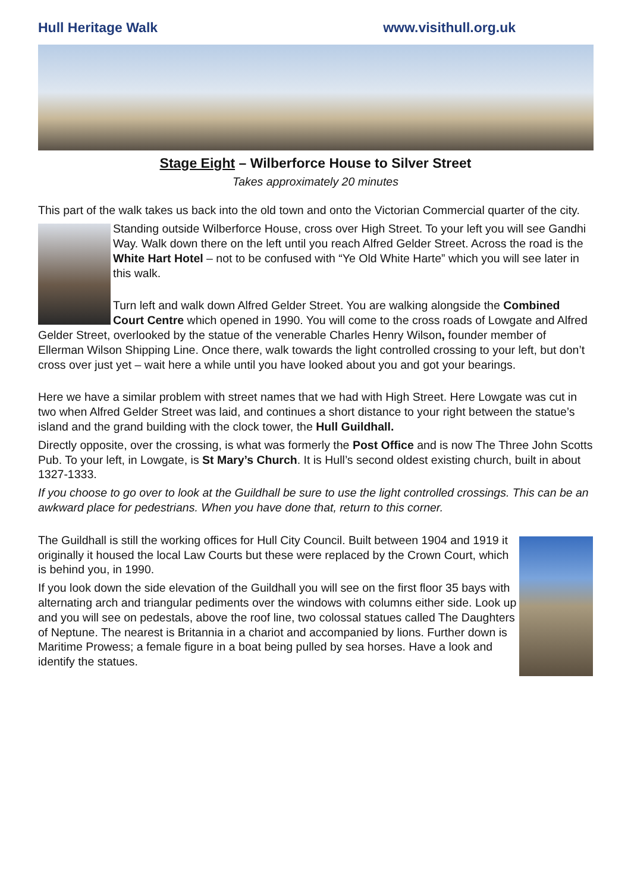Hull Heritage Walk www.visithull.org.uk
Stage Eight – Wilberforce House to Silver Street
Takes approximately 20 minutes
This part of the walk takes us back into the old town and onto the Victorian Commercial quarter of the city.
Standing outside Wilberforce House, cross over High Street. To your left you will see Gandhi Way. Walk down there on the left until you reach Alfred Gelder Street. Across the road is the White Hart Hotel – not to be confused with “Ye Old White Harte” which you will see later in this walk.
Turn left and walk down Alfred Gelder Street. You are walking alongside the Combined Court Centre which opened in 1990. You will come to the cross roads of Lowgate and Alfred Gelder Street, overlooked by the statue of the venerable Charles Henry Wilson, founder member of Ellerman Wilson Shipping Line. Once there, walk towards the light controlled crossing to your left, but don’t cross over just yet – wait here a while until you have looked about you and got your bearings.
Here we have a similar problem with street names that we had with High Street. Here Lowgate was cut in two when Alfred Gelder Street was laid, and continues a short distance to your right between the statue’s island and the grand building with the clock tower, the Hull Guildhall.
Directly opposite, over the crossing, is what was formerly the Post Office and is now The Three John Scotts Pub. To your left, in Lowgate, is St Mary’s Church. It is Hull’s second oldest existing church, built in about 1327-1333.
If you choose to go over to look at the Guildhall be sure to use the light controlled crossings. This can be an awkward place for pedestrians. When you have done that, return to this corner.
The Guildhall is still the working offices for Hull City Council. Built between 1904 and 1919 it originally it housed the local Law Courts but these were replaced by the Crown Court, which is behind you, in 1990.
If you look down the side elevation of the Guildhall you will see on the first floor 35 bays with alternating arch and triangular pediments over the windows with columns either side. Look up and you will see on pedestals, above the roof line, two colossal statues called The Daughters of Neptune. The nearest is Britannia in a chariot and accompanied by lions. Further down is Maritime Prowess; a female figure in a boat being pulled by sea horses. Have a look and identify the statues.